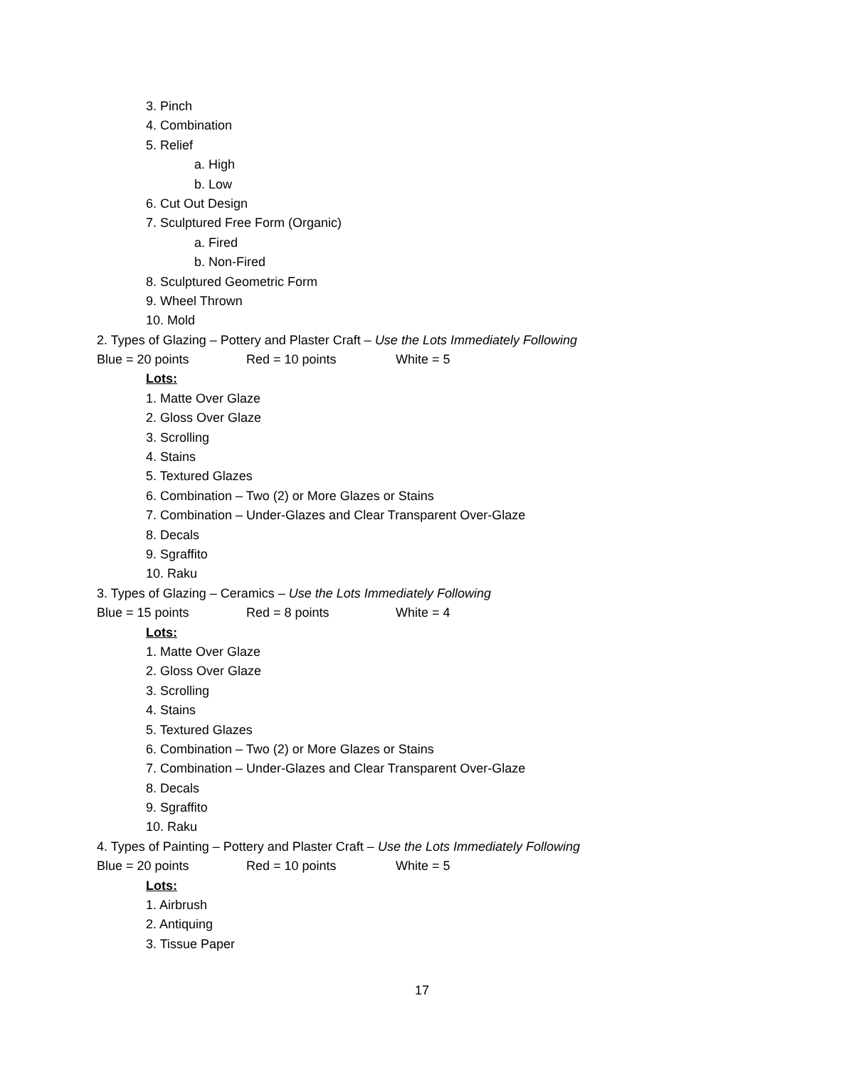3. Pinch
4. Combination
5. Relief
a. High
b. Low
6. Cut Out Design
7. Sculptured Free Form (Organic)
a. Fired
b. Non-Fired
8. Sculptured Geometric Form
9. Wheel Thrown
10. Mold
2. Types of Glazing – Pottery and Plaster Craft – Use the Lots Immediately Following
Blue = 20 points Red = 10 points White = 5
Lots:
1. Matte Over Glaze
2. Gloss Over Glaze
3. Scrolling
4. Stains
5. Textured Glazes
6. Combination – Two (2) or More Glazes or Stains
7. Combination – Under-Glazes and Clear Transparent Over-Glaze
8. Decals
9. Sgraffito
10. Raku
3. Types of Glazing – Ceramics – Use the Lots Immediately Following
Blue = 15 points Red = 8 points White = 4
Lots:
1. Matte Over Glaze
2. Gloss Over Glaze
3. Scrolling
4. Stains
5. Textured Glazes
6. Combination – Two (2) or More Glazes or Stains
7. Combination – Under-Glazes and Clear Transparent Over-Glaze
8. Decals
9. Sgraffito
10. Raku
4. Types of Painting – Pottery and Plaster Craft – Use the Lots Immediately Following
Blue = 20 points Red = 10 points White = 5
Lots:
1. Airbrush
2. Antiquing
3. Tissue Paper
17